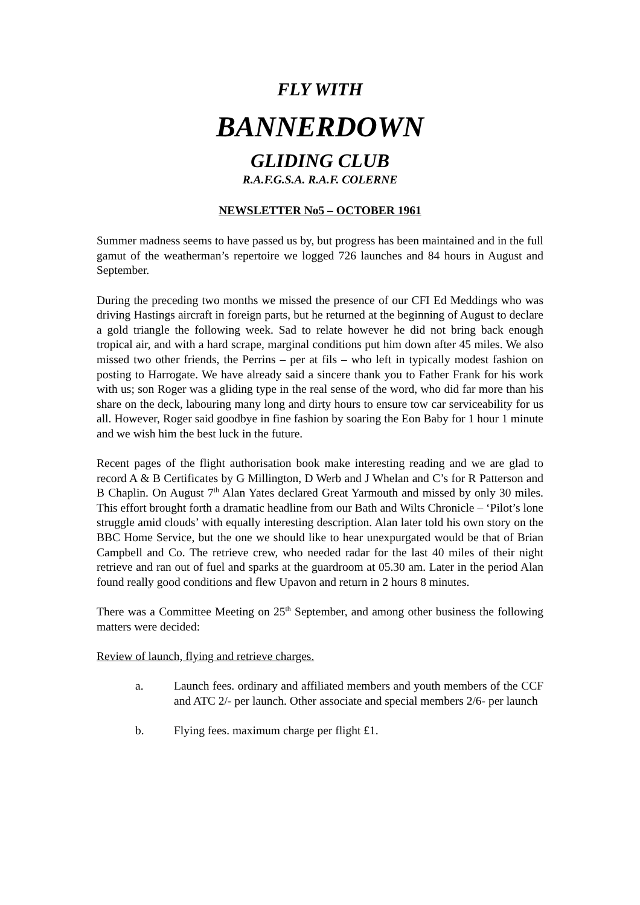FLY WITH
BANNERDOWN
GLIDING CLUB
R.A.F.G.S.A. R.A.F. COLERNE
NEWSLETTER No5 – OCTOBER 1961
Summer madness seems to have passed us by, but progress has been maintained and in the full gamut of the weatherman’s repertoire we logged 726 launches and 84 hours in August and September.
During the preceding two months we missed the presence of our CFI Ed Meddings who was driving Hastings aircraft in foreign parts, but he returned at the beginning of August to declare a gold triangle the following week. Sad to relate however he did not bring back enough tropical air, and with a hard scrape, marginal conditions put him down after 45 miles. We also missed two other friends, the Perrins – per at fils – who left in typically modest fashion on posting to Harrogate. We have already said a sincere thank you to Father Frank for his work with us; son Roger was a gliding type in the real sense of the word, who did far more than his share on the deck, labouring many long and dirty hours to ensure tow car serviceability for us all. However, Roger said goodbye in fine fashion by soaring the Eon Baby for 1 hour 1 minute and we wish him the best luck in the future.
Recent pages of the flight authorisation book make interesting reading and we are glad to record A & B Certificates by G Millington, D Werb and J Whelan and C’s for R Patterson and B Chaplin. On August 7<sup>th</sup> Alan Yates declared Great Yarmouth and missed by only 30 miles. This effort brought forth a dramatic headline from our Bath and Wilts Chronicle – ‘Pilot’s lone struggle amid clouds’ with equally interesting description. Alan later told his own story on the BBC Home Service, but the one we should like to hear unexpurgated would be that of Brian Campbell and Co. The retrieve crew, who needed radar for the last 40 miles of their night retrieve and ran out of fuel and sparks at the guardroom at 05.30 am. Later in the period Alan found really good conditions and flew Upavon and return in 2 hours 8 minutes.
There was a Committee Meeting on 25<sup>th</sup> September, and among other business the following matters were decided:
Review of launch, flying and retrieve charges.
a. Launch fees. ordinary and affiliated members and youth members of the CCF and ATC 2/- per launch. Other associate and special members 2/6- per launch
b. Flying fees. maximum charge per flight £1.